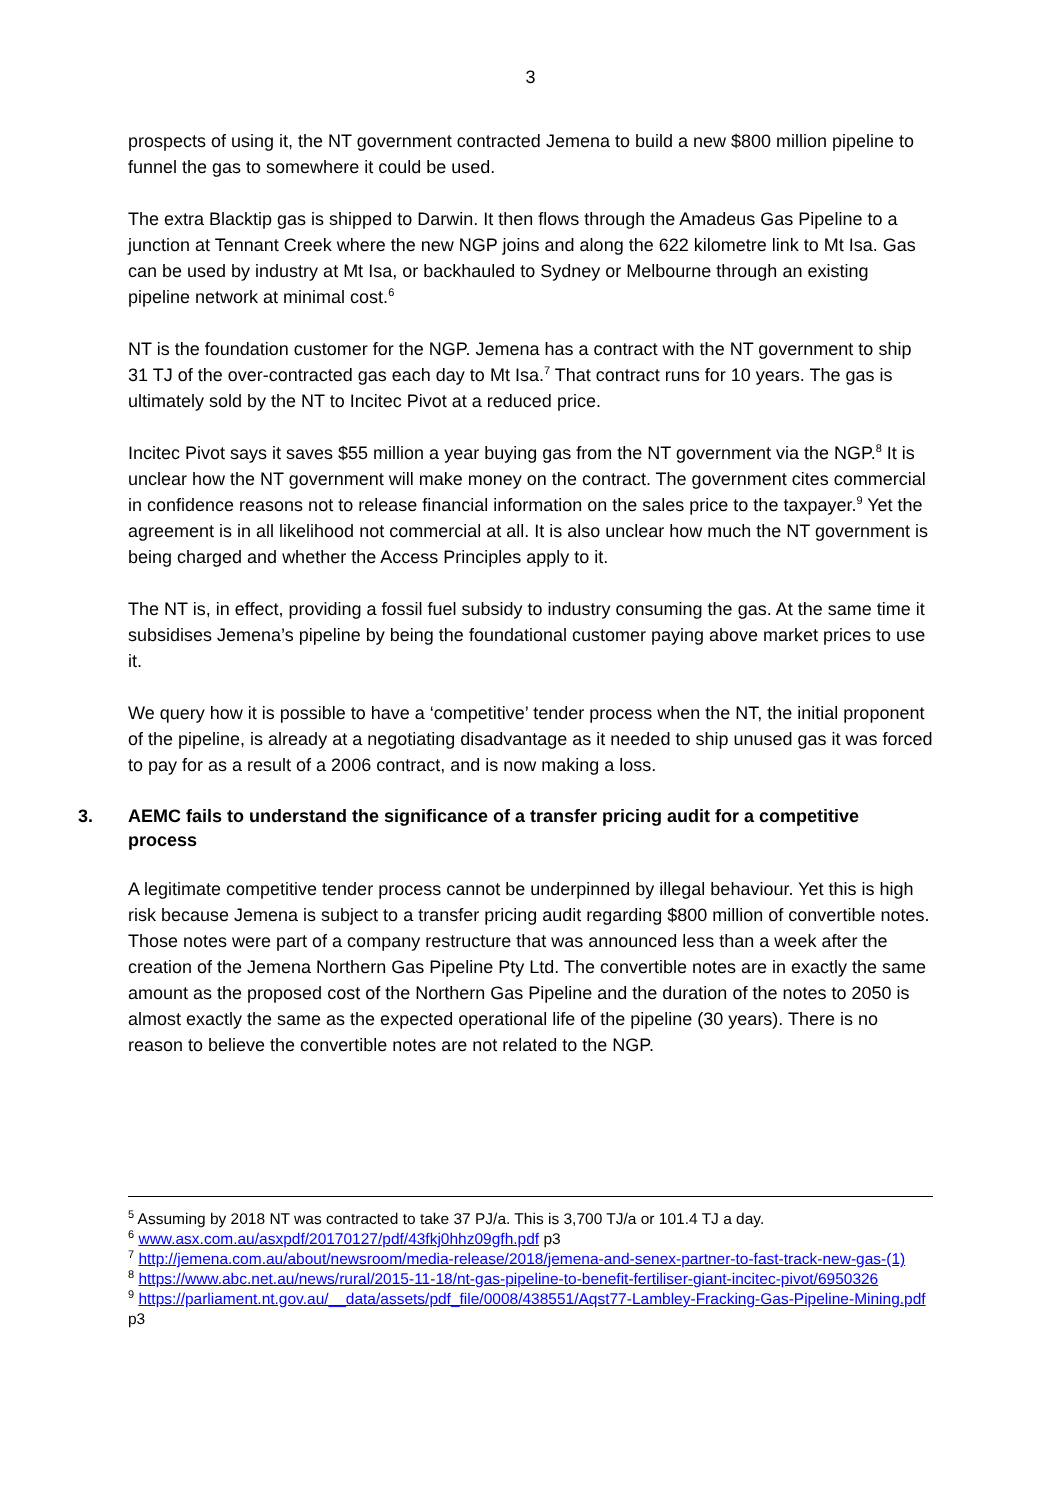3
prospects of using it, the NT government contracted Jemena to build a new $800 million pipeline to funnel the gas to somewhere it could be used.
The extra Blacktip gas is shipped to Darwin. It then flows through the Amadeus Gas Pipeline to a junction at Tennant Creek where the new NGP joins and along the 622 kilometre link to Mt Isa. Gas can be used by industry at Mt Isa, or backhauled to Sydney or Melbourne through an existing pipeline network at minimal cost.<sup>6</sup>
NT is the foundation customer for the NGP. Jemena has a contract with the NT government to ship 31 TJ of the over-contracted gas each day to Mt Isa.<sup>7</sup> That contract runs for 10 years. The gas is ultimately sold by the NT to Incitec Pivot at a reduced price.
Incitec Pivot says it saves $55 million a year buying gas from the NT government via the NGP.<sup>8</sup> It is unclear how the NT government will make money on the contract. The government cites commercial in confidence reasons not to release financial information on the sales price to the taxpayer.<sup>9</sup> Yet the agreement is in all likelihood not commercial at all. It is also unclear how much the NT government is being charged and whether the Access Principles apply to it.
The NT is, in effect, providing a fossil fuel subsidy to industry consuming the gas. At the same time it subsidises Jemena’s pipeline by being the foundational customer paying above market prices to use it.
We query how it is possible to have a ‘competitive’ tender process when the NT, the initial proponent of the pipeline, is already at a negotiating disadvantage as it needed to ship unused gas it was forced to pay for as a result of a 2006 contract, and is now making a loss.
3. AEMC fails to understand the significance of a transfer pricing audit for a competitive process
A legitimate competitive tender process cannot be underpinned by illegal behaviour. Yet this is high risk because Jemena is subject to a transfer pricing audit regarding $800 million of convertible notes. Those notes were part of a company restructure that was announced less than a week after the creation of the Jemena Northern Gas Pipeline Pty Ltd. The convertible notes are in exactly the same amount as the proposed cost of the Northern Gas Pipeline and the duration of the notes to 2050 is almost exactly the same as the expected operational life of the pipeline (30 years). There is no reason to believe the convertible notes are not related to the NGP.
<sup>5</sup> Assuming by 2018 NT was contracted to take 37 PJ/a. This is 3,700 TJ/a or 101.4 TJ a day.
<sup>6</sup> www.asx.com.au/asxpdf/20170127/pdf/43fkj0hhz09gfh.pdf p3
<sup>7</sup> http://jemena.com.au/about/newsroom/media-release/2018/jemena-and-senex-partner-to-fast-track-new-gas-(1)
<sup>8</sup> https://www.abc.net.au/news/rural/2015-11-18/nt-gas-pipeline-to-benefit-fertiliser-giant-incitec-pivot/6950326
<sup>9</sup> https://parliament.nt.gov.au/__data/assets/pdf_file/0008/438551/Aqst77-Lambley-Fracking-Gas-Pipeline-Mining.pdf p3